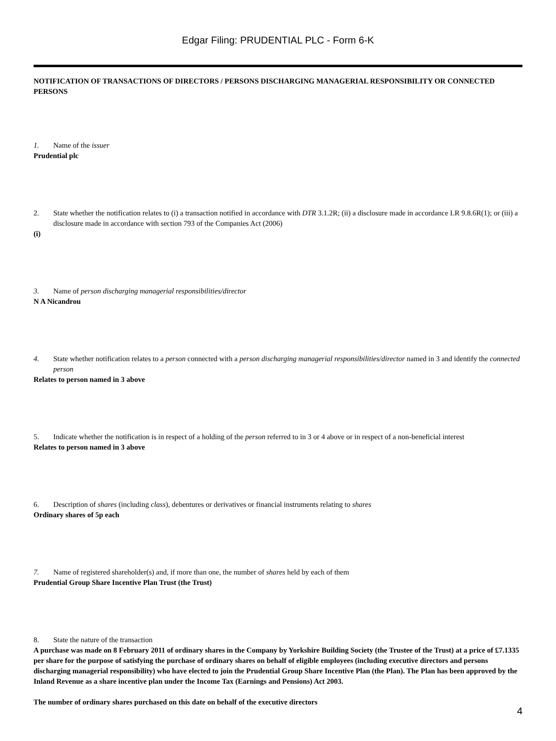Edgar Filing: PRUDENTIAL PLC - Form 6-K
NOTIFICATION OF TRANSACTIONS OF DIRECTORS / PERSONS DISCHARGING MANAGERIAL RESPONSIBILITY OR CONNECTED PERSONS
1. Name of the issuer
Prudential plc
2. State whether the notification relates to (i) a transaction notified in accordance with DTR 3.1.2R; (ii) a disclosure made in accordance LR 9.8.6R(1); or (iii) a disclosure made in accordance with section 793 of the Companies Act (2006)
(i)
3. Name of person discharging managerial responsibilities/director
N A Nicandrou
4. State whether notification relates to a person connected with a person discharging managerial responsibilities/director named in 3 and identify the connected person
Relates to person named in 3 above
5. Indicate whether the notification is in respect of a holding of the person referred to in 3 or 4 above or in respect of a non-beneficial interest
Relates to person named in 3 above
6. Description of shares (including class), debentures or derivatives or financial instruments relating to shares
Ordinary shares of 5p each
7. Name of registered shareholder(s) and, if more than one, the number of shares held by each of them
Prudential Group Share Incentive Plan Trust (the Trust)
8. State the nature of the transaction
A purchase was made on 8 February 2011 of ordinary shares in the Company by Yorkshire Building Society (the Trustee of the Trust) at a price of £7.1335 per share for the purpose of satisfying the purchase of ordinary shares on behalf of eligible employees (including executive directors and persons discharging managerial responsibility) who have elected to join the Prudential Group Share Incentive Plan (the Plan). The Plan has been approved by the Inland Revenue as a share incentive plan under the Income Tax (Earnings and Pensions) Act 2003.
The number of ordinary shares purchased on this date on behalf of the executive directors
4